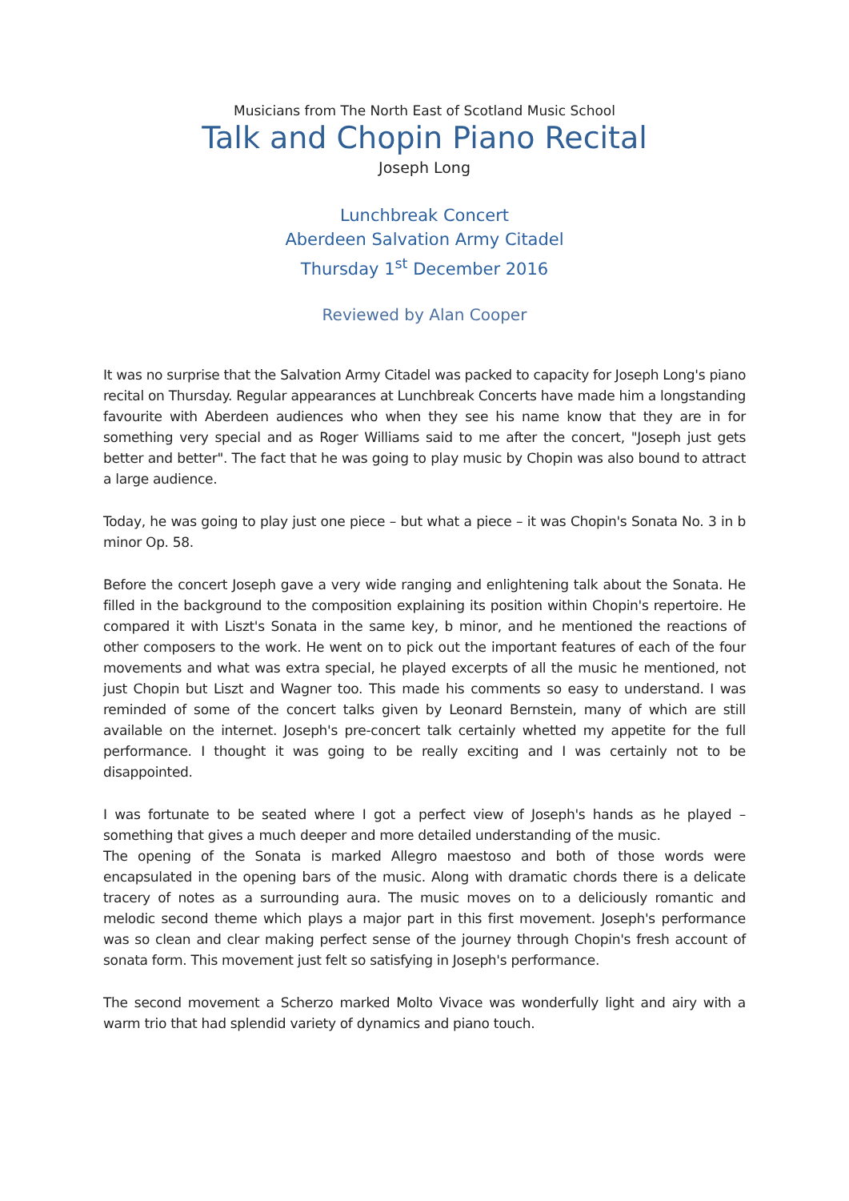Musicians from The North East of Scotland Music School
Talk and Chopin Piano Recital
Joseph Long
Lunchbreak Concert
Aberdeen Salvation Army Citadel
Thursday 1<sup>st</sup> December 2016
Reviewed by Alan Cooper
It was no surprise that the Salvation Army Citadel was packed to capacity for Joseph Long's piano recital on Thursday. Regular appearances at Lunchbreak Concerts have made him a longstanding favourite with Aberdeen audiences who when they see his name know that they are in for something very special and as Roger Williams said to me after the concert, "Joseph just gets better and better". The fact that he was going to play music by Chopin was also bound to attract a large audience.
Today, he was going to play just one piece – but what a piece – it was Chopin's Sonata No. 3 in b minor Op. 58.
Before the concert Joseph gave a very wide ranging and enlightening talk about the Sonata. He filled in the background to the composition explaining its position within Chopin's repertoire. He compared it with Liszt's Sonata in the same key, b minor, and he mentioned the reactions of other composers to the work. He went on to pick out the important features of each of the four movements and what was extra special, he played excerpts of all the music he mentioned, not just Chopin but Liszt and Wagner too. This made his comments so easy to understand. I was reminded of some of the concert talks given by Leonard Bernstein, many of which are still available on the internet. Joseph's pre-concert talk certainly whetted my appetite for the full performance. I thought it was going to be really exciting and I was certainly not to be disappointed.
I was fortunate to be seated where I got a perfect view of Joseph's hands as he played – something that gives a much deeper and more detailed understanding of the music.
The opening of the Sonata is marked Allegro maestoso and both of those words were encapsulated in the opening bars of the music. Along with dramatic chords there is a delicate tracery of notes as a surrounding aura. The music moves on to a deliciously romantic and melodic second theme which plays a major part in this first movement. Joseph's performance was so clean and clear making perfect sense of the journey through Chopin's fresh account of sonata form. This movement just felt so satisfying in Joseph's performance.
The second movement a Scherzo marked Molto Vivace was wonderfully light and airy with a warm trio that had splendid variety of dynamics and piano touch.